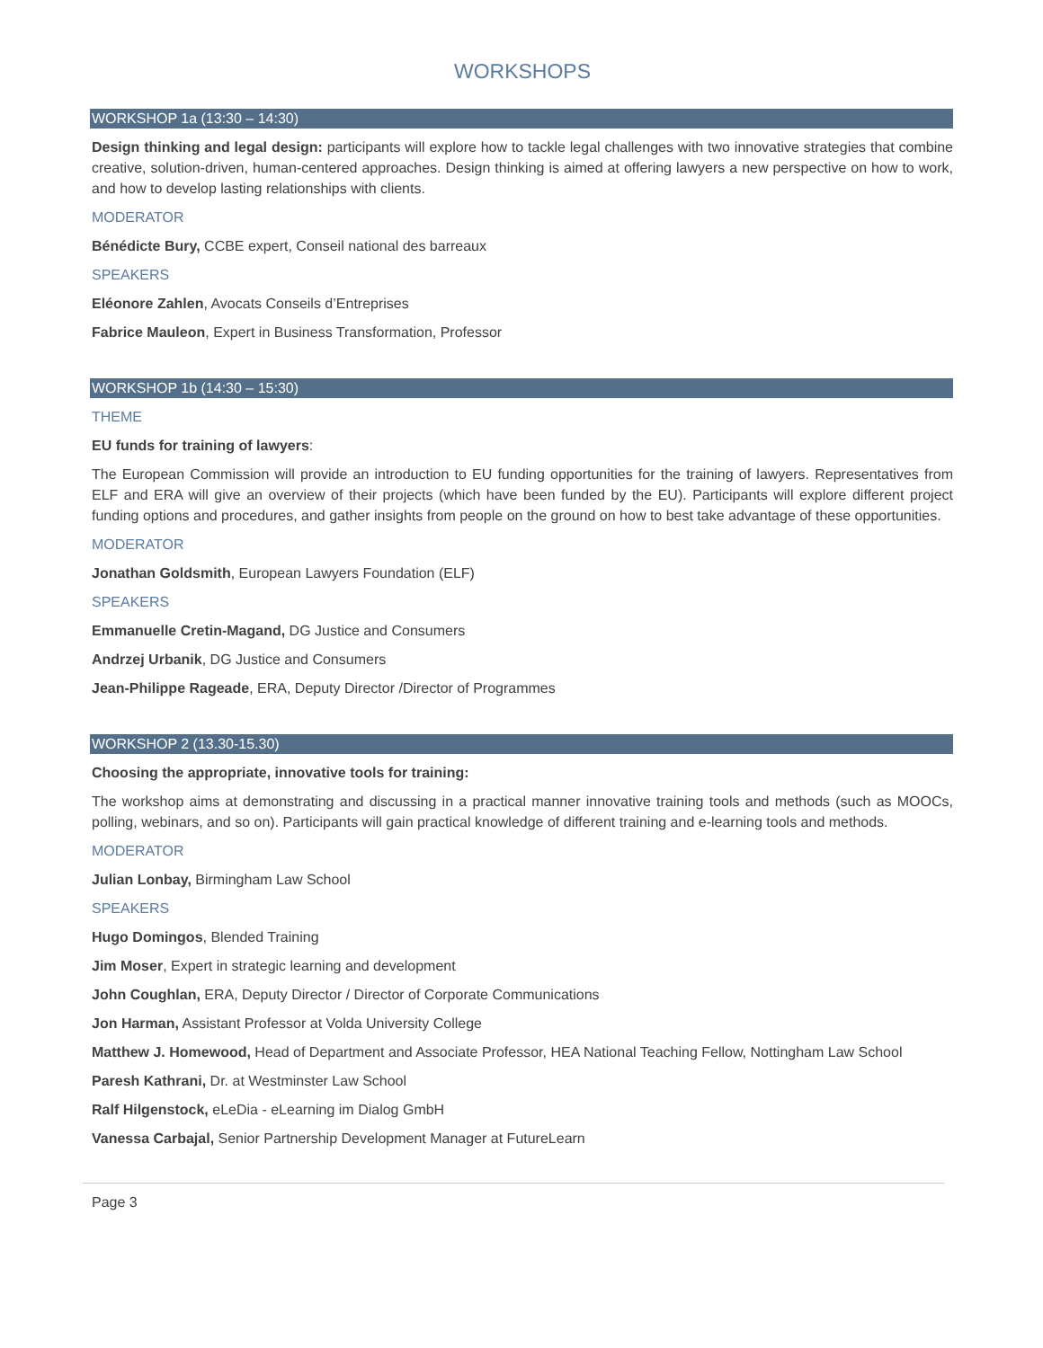WORKSHOPS
WORKSHOP 1a (13:30 – 14:30)
Design thinking and legal design: participants will explore how to tackle legal challenges with two innovative strategies that combine creative, solution-driven, human-centered approaches. Design thinking is aimed at offering lawyers a new perspective on how to work, and how to develop lasting relationships with clients.
MODERATOR
Bénédicte Bury, CCBE expert, Conseil national des barreaux
SPEAKERS
Eléonore Zahlen, Avocats Conseils d’Entreprises
Fabrice Mauleon, Expert in Business Transformation, Professor
WORKSHOP 1b (14:30 – 15:30)
THEME
EU funds for training of lawyers:
The European Commission will provide an introduction to EU funding opportunities for the training of lawyers. Representatives from ELF and ERA will give an overview of their projects (which have been funded by the EU). Participants will explore different project funding options and procedures, and gather insights from people on the ground on how to best take advantage of these opportunities.
MODERATOR
Jonathan Goldsmith, European Lawyers Foundation (ELF)
SPEAKERS
Emmanuelle Cretin-Magand, DG Justice and Consumers
Andrzej Urbanik, DG Justice and Consumers
Jean-Philippe Rageade, ERA, Deputy Director /Director of Programmes
WORKSHOP 2 (13.30-15.30)
Choosing the appropriate, innovative tools for training:
The workshop aims at demonstrating and discussing in a practical manner innovative training tools and methods (such as MOOCs, polling, webinars, and so on). Participants will gain practical knowledge of different training and e-learning tools and methods.
MODERATOR
Julian Lonbay, Birmingham Law School
SPEAKERS
Hugo Domingos, Blended Training
Jim Moser, Expert in strategic learning and development
John Coughlan, ERA, Deputy Director / Director of Corporate Communications
Jon Harman, Assistant Professor at Volda University College
Matthew J. Homewood, Head of Department and Associate Professor, HEA National Teaching Fellow, Nottingham Law School
Paresh Kathrani, Dr. at Westminster Law School
Ralf Hilgenstock, eLeDia - eLearning im Dialog GmbH
Vanessa Carbajal, Senior Partnership Development Manager at FutureLearn
Page 3